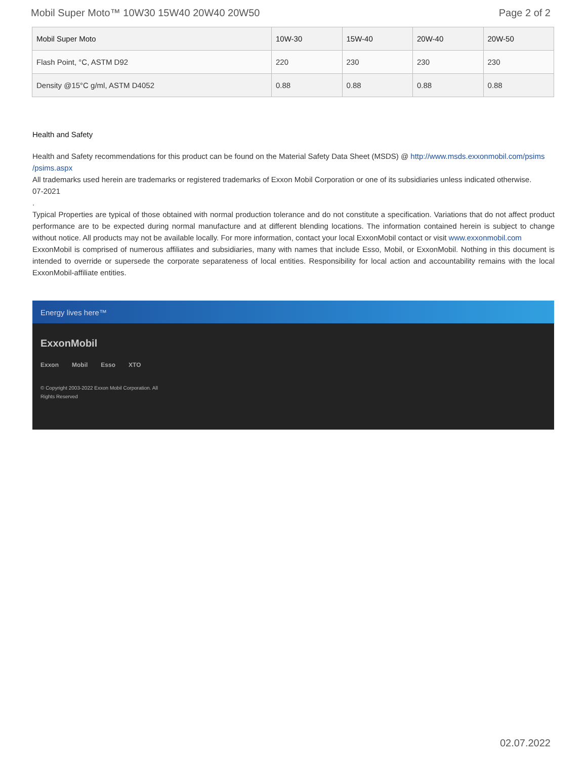Mobil Super Moto™ 10W30 15W40 20W40 20W50 Page 2 of 2
| Mobil Super Moto | 10W-30 | 15W-40 | 20W-40 | 20W-50 |
| --- | --- | --- | --- | --- |
| Flash Point, °C, ASTM D92 | 220 | 230 | 230 | 230 |
| Density @15°C g/ml, ASTM D4052 | 0.88 | 0.88 | 0.88 | 0.88 |
Health and Safety
Health and Safety recommendations for this product can be found on the Material Safety Data Sheet (MSDS) @ http://www.msds.exxonmobil.com/psims /psims.aspx
All trademarks used herein are trademarks or registered trademarks of Exxon Mobil Corporation or one of its subsidiaries unless indicated otherwise.
07-2021
.
Typical Properties are typical of those obtained with normal production tolerance and do not constitute a specification. Variations that do not affect product performance are to be expected during normal manufacture and at different blending locations. The information contained herein is subject to change without notice. All products may not be available locally. For more information, contact your local ExxonMobil contact or visit www.exxonmobil.com
ExxonMobil is comprised of numerous affiliates and subsidiaries, many with names that include Esso, Mobil, or ExxonMobil. Nothing in this document is intended to override or supersede the corporate separateness of local entities. Responsibility for local action and accountability remains with the local ExxonMobil-affiliate entities.
Energy lives here™
ExxonMobil
Exxon Mobil Esso XTO
© Copyright 2003-2022 Exxon Mobil Corporation. All Rights Reserved
02.07.2022